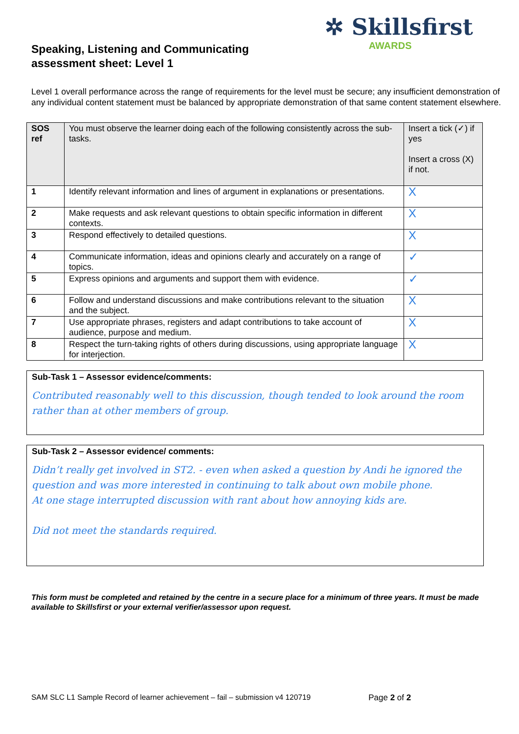Speaking, Listening and Communicating
assessment sheet: Level 1
✲ Skillsfirst
AWARDS
Level 1 overall performance across the range of requirements for the level must be secure; any insufficient demonstration of any individual content statement must be balanced by appropriate demonstration of that same content statement elsewhere.
| SOS ref | You must observe the learner doing each of the following consistently across the sub-tasks. | Insert a tick (✓) if yes Insert a cross (X) if not. |
| --- | --- | --- |
| 1 | Identify relevant information and lines of argument in explanations or presentations. | X |
| 2 | Make requests and ask relevant questions to obtain specific information in different contexts. | X |
| 3 | Respond effectively to detailed questions. | X |
| 4 | Communicate information, ideas and opinions clearly and accurately on a range of topics. | ✓ |
| 5 | Express opinions and arguments and support them with evidence. | ✓ |
| 6 | Follow and understand discussions and make contributions relevant to the situation and the subject. | X |
| 7 | Use appropriate phrases, registers and adapt contributions to take account of audience, purpose and medium. | X |
| 8 | Respect the turn-taking rights of others during discussions, using appropriate language for interjection. | X |
Sub-Task 1 – Assessor evidence/comments:
Contributed reasonably well to this discussion, though tended to look around the room rather than at other members of group.
Sub-Task 2 – Assessor evidence/ comments:
Didn’t really get involved in ST2. - even when asked a question by Andi he ignored the question and was more interested in continuing to talk about own mobile phone.
At one stage interrupted discussion with rant about how annoying kids are.
Did not meet the standards required.
This form must be completed and retained by the centre in a secure place for a minimum of three years. It must be made available to Skillsfirst or your external verifier/assessor upon request.
SAM SLC L1 Sample Record of learner achievement – fail – submission v4 120719 Page 2 of 2